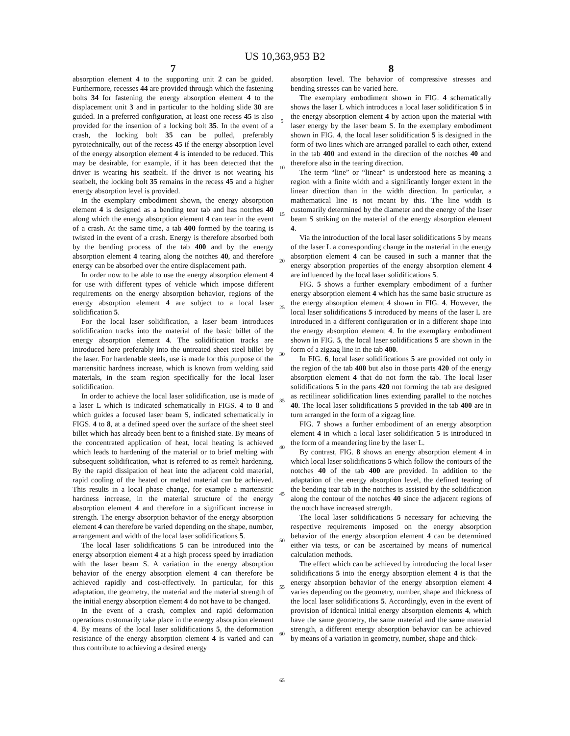US 10,363,953 B2
7
absorption element 4 to the supporting unit 2 can be guided. Furthermore, recesses 44 are provided through which the fastening bolts 34 for fastening the energy absorption element 4 to the displacement unit 3 and in particular to the holding slide 30 are guided. In a preferred configuration, at least one recess 45 is also provided for the insertion of a locking bolt 35. In the event of a crash, the locking bolt 35 can be pulled, preferably pyrotechnically, out of the recess 45 if the energy absorption level of the energy absorption element 4 is intended to be reduced. This may be desirable, for example, if it has been detected that the driver is wearing his seatbelt. If the driver is not wearing his seatbelt, the locking bolt 35 remains in the recess 45 and a higher energy absorption level is provided.
In the exemplary embodiment shown, the energy absorption element 4 is designed as a bending tear tab and has notches 40 along which the energy absorption element 4 can tear in the event of a crash. At the same time, a tab 400 formed by the tearing is twisted in the event of a crash. Energy is therefore absorbed both by the bending process of the tab 400 and by the energy absorption element 4 tearing along the notches 40, and therefore energy can be absorbed over the entire displacement path.
In order now to be able to use the energy absorption element 4 for use with different types of vehicle which impose different requirements on the energy absorption behavior, regions of the energy absorption element 4 are subject to a local laser solidification 5.
For the local laser solidification, a laser beam introduces solidification tracks into the material of the basic billet of the energy absorption element 4. The solidification tracks are introduced here preferably into the untreated sheet steel billet by the laser. For hardenable steels, use is made for this purpose of the martensitic hardness increase, which is known from welding said materials, in the seam region specifically for the local laser solidification.
In order to achieve the local laser solidification, use is made of a laser L which is indicated schematically in FIGS. 4 to 8 and which guides a focused laser beam S, indicated schematically in FIGS. 4 to 8, at a defined speed over the surface of the sheet steel billet which has already been bent to a finished state. By means of the concentrated application of heat, local heating is achieved which leads to hardening of the material or to brief melting with subsequent solidification, what is referred to as remelt hardening. By the rapid dissipation of heat into the adjacent cold material, rapid cooling of the heated or melted material can be achieved. This results in a local phase change, for example a martensitic hardness increase, in the material structure of the energy absorption element 4 and therefore in a significant increase in strength. The energy absorption behavior of the energy absorption element 4 can therefore be varied depending on the shape, number, arrangement and width of the local laser solidifications 5.
The local laser solidifications 5 can be introduced into the energy absorption element 4 at a high process speed by irradiation with the laser beam S. A variation in the energy absorption behavior of the energy absorption element 4 can therefore be achieved rapidly and cost-effectively. In particular, for this adaptation, the geometry, the material and the material strength of the initial energy absorption element 4 do not have to be changed.
In the event of a crash, complex and rapid deformation operations customarily take place in the energy absorption element 4. By means of the local laser solidifications 5, the deformation resistance of the energy absorption element 4 is varied and can thus contribute to achieving a desired energy
5
10
15
20
25
30
35
40
45
50
55
60
65
8
absorption level. The behavior of compressive stresses and bending stresses can be varied here.
The exemplary embodiment shown in FIG. 4 schematically shows the laser L which introduces a local laser solidification 5 in the energy absorption element 4 by action upon the material with laser energy by the laser beam S. In the exemplary embodiment shown in FIG. 4, the local laser solidification 5 is designed in the form of two lines which are arranged parallel to each other, extend in the tab 400 and extend in the direction of the notches 40 and therefore also in the tearing direction.
The term “line” or “linear” is understood here as meaning a region with a finite width and a significantly longer extent in the linear direction than in the width direction. In particular, a mathematical line is not meant by this. The line width is customarily determined by the diameter and the energy of the laser beam S striking on the material of the energy absorption element 4.
Via the introduction of the local laser solidifications 5 by means of the laser L a corresponding change in the material in the energy absorption element 4 can be caused in such a manner that the energy absorption properties of the energy absorption element 4 are influenced by the local laser solidifications 5.
FIG. 5 shows a further exemplary embodiment of a further energy absorption element 4 which has the same basic structure as the energy absorption element 4 shown in FIG. 4. However, the local laser solidifications 5 introduced by means of the laser L are introduced in a different configuration or in a different shape into the energy absorption element 4. In the exemplary embodiment shown in FIG. 5, the local laser solidifications 5 are shown in the form of a zigzag line in the tab 400.
In FIG. 6, local laser solidifications 5 are provided not only in the region of the tab 400 but also in those parts 420 of the energy absorption element 4 that do not form the tab. The local laser solidifications 5 in the parts 420 not forming the tab are designed as rectilinear solidification lines extending parallel to the notches 40. The local laser solidifications 5 provided in the tab 400 are in turn arranged in the form of a zigzag line.
FIG. 7 shows a further embodiment of an energy absorption element 4 in which a local laser solidification 5 is introduced in the form of a meandering line by the laser L.
By contrast, FIG. 8 shows an energy absorption element 4 in which local laser solidifications 5 which follow the contours of the notches 40 of the tab 400 are provided. In addition to the adaptation of the energy absorption level, the defined tearing of the bending tear tab in the notches is assisted by the solidification along the contour of the notches 40 since the adjacent regions of the notch have increased strength.
The local laser solidifications 5 necessary for achieving the respective requirements imposed on the energy absorption behavior of the energy absorption element 4 can be determined either via tests, or can be ascertained by means of numerical calculation methods.
The effect which can be achieved by introducing the local laser solidifications 5 into the energy absorption element 4 is that the energy absorption behavior of the energy absorption element 4 varies depending on the geometry, number, shape and thickness of the local laser solidifications 5. Accordingly, even in the event of provision of identical initial energy absorption elements 4, which have the same geometry, the same material and the same material strength, a different energy absorption behavior can be achieved by means of a variation in geometry, number, shape and thick-